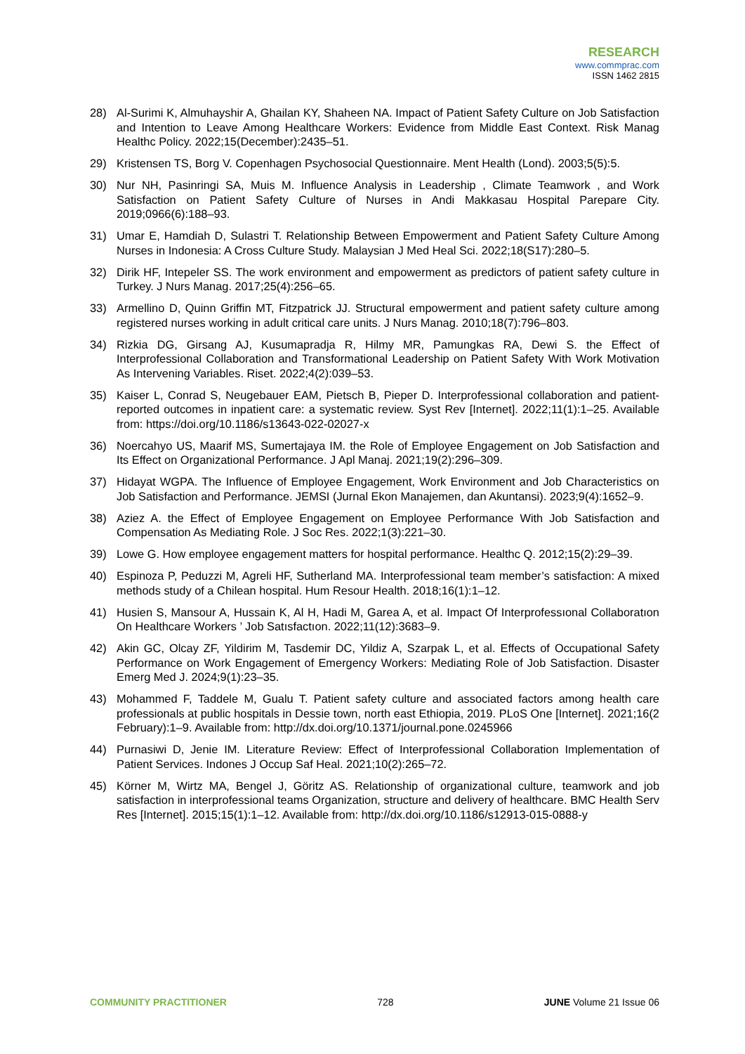RESEARCH
www.commprac.com
ISSN 1462 2815
28) Al-Surimi K, Almuhayshir A, Ghailan KY, Shaheen NA. Impact of Patient Safety Culture on Job Satisfaction and Intention to Leave Among Healthcare Workers: Evidence from Middle East Context. Risk Manag Healthc Policy. 2022;15(December):2435–51.
29) Kristensen TS, Borg V. Copenhagen Psychosocial Questionnaire. Ment Health (Lond). 2003;5(5):5.
30) Nur NH, Pasinringi SA, Muis M. Influence Analysis in Leadership , Climate Teamwork , and Work Satisfaction on Patient Safety Culture of Nurses in Andi Makkasau Hospital Parepare City. 2019;0966(6):188–93.
31) Umar E, Hamdiah D, Sulastri T. Relationship Between Empowerment and Patient Safety Culture Among Nurses in Indonesia: A Cross Culture Study. Malaysian J Med Heal Sci. 2022;18(S17):280–5.
32) Dirik HF, Intepeler SS. The work environment and empowerment as predictors of patient safety culture in Turkey. J Nurs Manag. 2017;25(4):256–65.
33) Armellino D, Quinn Griffin MT, Fitzpatrick JJ. Structural empowerment and patient safety culture among registered nurses working in adult critical care units. J Nurs Manag. 2010;18(7):796–803.
34) Rizkia DG, Girsang AJ, Kusumapradja R, Hilmy MR, Pamungkas RA, Dewi S. the Effect of Interprofessional Collaboration and Transformational Leadership on Patient Safety With Work Motivation As Intervening Variables. Riset. 2022;4(2):039–53.
35) Kaiser L, Conrad S, Neugebauer EAM, Pietsch B, Pieper D. Interprofessional collaboration and patient-reported outcomes in inpatient care: a systematic review. Syst Rev [Internet]. 2022;11(1):1–25. Available from: https://doi.org/10.1186/s13643-022-02027-x
36) Noercahyo US, Maarif MS, Sumertajaya IM. the Role of Employee Engagement on Job Satisfaction and Its Effect on Organizational Performance. J Apl Manaj. 2021;19(2):296–309.
37) Hidayat WGPA. The Influence of Employee Engagement, Work Environment and Job Characteristics on Job Satisfaction and Performance. JEMSI (Jurnal Ekon Manajemen, dan Akuntansi). 2023;9(4):1652–9.
38) Aziez A. the Effect of Employee Engagement on Employee Performance With Job Satisfaction and Compensation As Mediating Role. J Soc Res. 2022;1(3):221–30.
39) Lowe G. How employee engagement matters for hospital performance. Healthc Q. 2012;15(2):29–39.
40) Espinoza P, Peduzzi M, Agreli HF, Sutherland MA. Interprofessional team member’s satisfaction: A mixed methods study of a Chilean hospital. Hum Resour Health. 2018;16(1):1–12.
41) Husien S, Mansour A, Hussain K, Al H, Hadi M, Garea A, et al. Impact Of Interprofessıonal Collaboratıon On Healthcare Workers ’ Job Satısfactıon. 2022;11(12):3683–9.
42) Akin GC, Olcay ZF, Yildirim M, Tasdemir DC, Yildiz A, Szarpak L, et al. Effects of Occupational Safety Performance on Work Engagement of Emergency Workers: Mediating Role of Job Satisfaction. Disaster Emerg Med J. 2024;9(1):23–35.
43) Mohammed F, Taddele M, Gualu T. Patient safety culture and associated factors among health care professionals at public hospitals in Dessie town, north east Ethiopia, 2019. PLoS One [Internet]. 2021;16(2 February):1–9. Available from: http://dx.doi.org/10.1371/journal.pone.0245966
44) Purnasiwi D, Jenie IM. Literature Review: Effect of Interprofessional Collaboration Implementation of Patient Services. Indones J Occup Saf Heal. 2021;10(2):265–72.
45) Körner M, Wirtz MA, Bengel J, Göritz AS. Relationship of organizational culture, teamwork and job satisfaction in interprofessional teams Organization, structure and delivery of healthcare. BMC Health Serv Res [Internet]. 2015;15(1):1–12. Available from: http://dx.doi.org/10.1186/s12913-015-0888-y
COMMUNITY PRACTITIONER 728 JUNE Volume 21 Issue 06